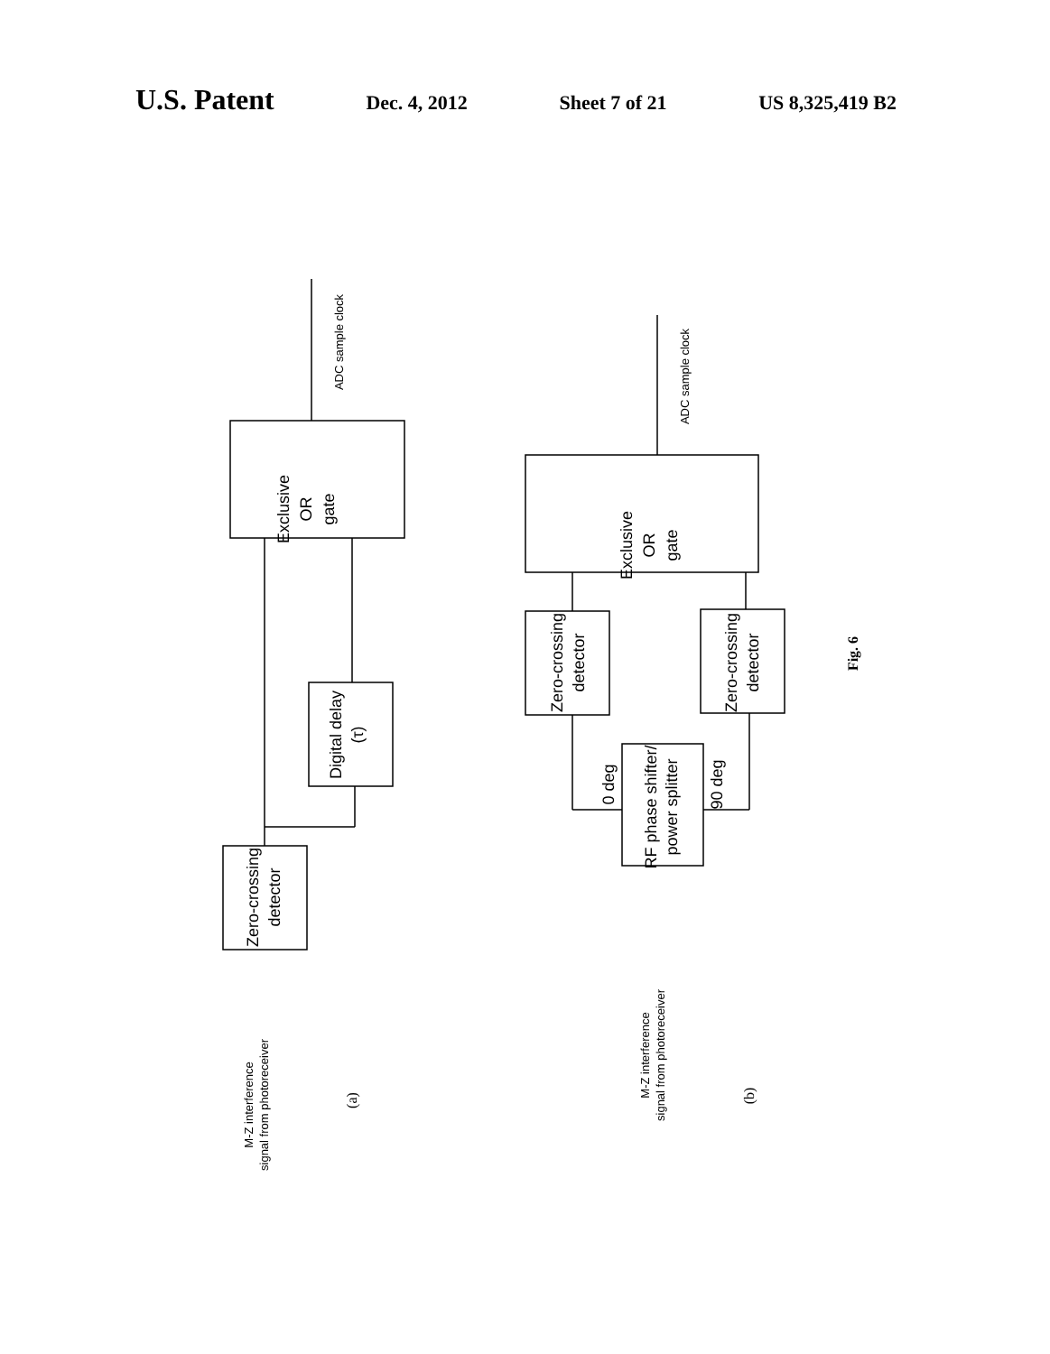U.S. Patent Dec. 4, 2012 Sheet 7 of 21 US 8,325,419 B2
Exclusive
OR
gate
Zero-crossing
detector
Digital delay
(τ)
Exclusive
OR
gate
Zero-crossing
detector
Zero-crossing
detector
RF phase shifter/
power splitter
0 deg
90 deg
ADC sample clock
ADC sample clock
M-Z interference
signal from photoreceiver
M-Z interference
signal from photoreceiver
(a)
(b)
Fig. 6